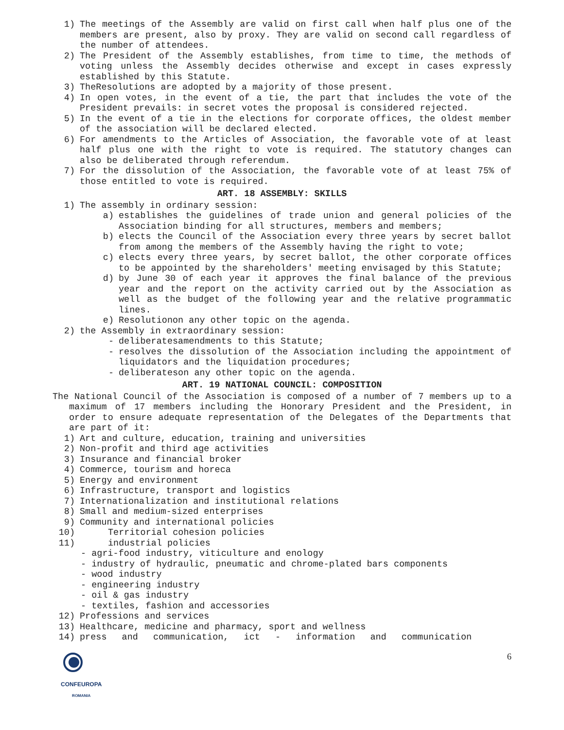1) The meetings of the Assembly are valid on first call when half plus one of the members are present, also by proxy. They are valid on second call regardless of the number of attendees.
2) The President of the Assembly establishes, from time to time, the methods of voting unless the Assembly decides otherwise and except in cases expressly established by this Statute.
3) TheResolutions are adopted by a majority of those present.
4) In open votes, in the event of a tie, the part that includes the vote of the President prevails: in secret votes the proposal is considered rejected.
5) In the event of a tie in the elections for corporate offices, the oldest member of the association will be declared elected.
6) For amendments to the Articles of Association, the favorable vote of at least half plus one with the right to vote is required. The statutory changes can also be deliberated through referendum.
7) For the dissolution of the Association, the favorable vote of at least 75% of those entitled to vote is required.
ART. 18 ASSEMBLY: SKILLS
1) The assembly in ordinary session:
a) establishes the guidelines of trade union and general policies of the Association binding for all structures, members and members;
b) elects the Council of the Association every three years by secret ballot from among the members of the Assembly having the right to vote;
c) elects every three years, by secret ballot, the other corporate offices to be appointed by the shareholders' meeting envisaged by this Statute;
d) by June 30 of each year it approves the final balance of the previous year and the report on the activity carried out by the Association as well as the budget of the following year and the relative programmatic lines.
e) Resolutionon any other topic on the agenda.
2) the Assembly in extraordinary session:
- deliberatesamendments to this Statute;
- resolves the dissolution of the Association including the appointment of liquidators and the liquidation procedures;
- deliberateson any other topic on the agenda.
ART. 19 NATIONAL COUNCIL: COMPOSITION
The National Council of the Association is composed of a number of 7 members up to a maximum of 17 members including the Honorary President and the President, in order to ensure adequate representation of the Delegates of the Departments that are part of it:
1) Art and culture, education, training and universities
2) Non-profit and third age activities
3) Insurance and financial broker
4) Commerce, tourism and horeca
5) Energy and environment
6) Infrastructure, transport and logistics
7) Internationalization and institutional relations
8) Small and medium-sized enterprises
9) Community and international policies
10) Territorial cohesion policies
11) industrial policies
- agri-food industry, viticulture and enology
- industry of hydraulic, pneumatic and chrome-plated bars components
- wood industry
- engineering industry
- oil & gas industry
- textiles, fashion and accessories
12) Professions and services
13) Healthcare, medicine and pharmacy, sport and wellness
14) press and communication, ict - information and communication
CONFEUROPA
ROMANIA
6